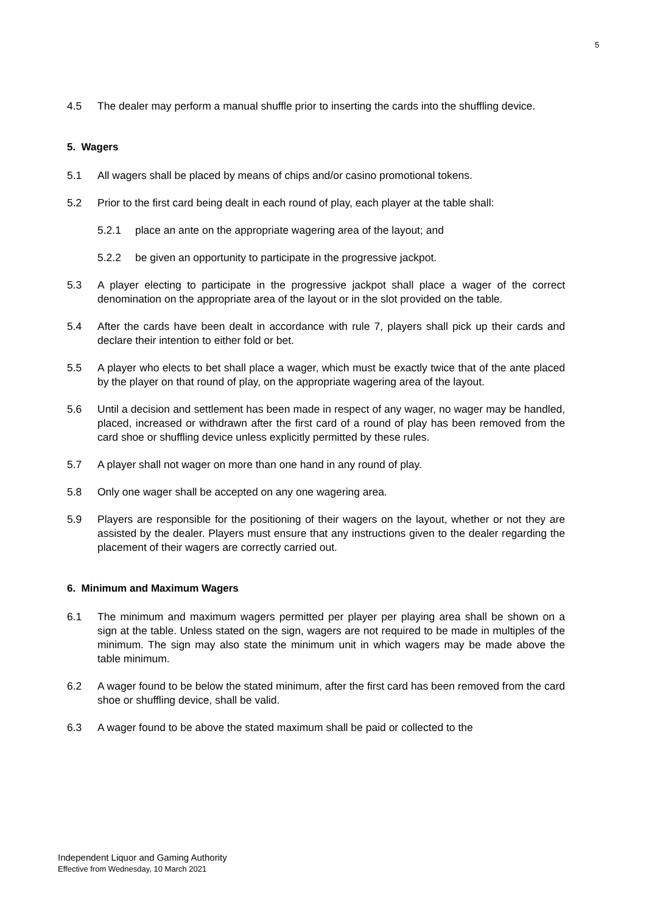5
4.5 The dealer may perform a manual shuffle prior to inserting the cards into the shuffling device.
5. Wagers
5.1 All wagers shall be placed by means of chips and/or casino promotional tokens.
5.2 Prior to the first card being dealt in each round of play, each player at the table shall:
5.2.1 place an ante on the appropriate wagering area of the layout; and
5.2.2 be given an opportunity to participate in the progressive jackpot.
5.3 A player electing to participate in the progressive jackpot shall place a wager of the correct denomination on the appropriate area of the layout or in the slot provided on the table.
5.4 After the cards have been dealt in accordance with rule 7, players shall pick up their cards and declare their intention to either fold or bet.
5.5 A player who elects to bet shall place a wager, which must be exactly twice that of the ante placed by the player on that round of play, on the appropriate wagering area of the layout.
5.6 Until a decision and settlement has been made in respect of any wager, no wager may be handled, placed, increased or withdrawn after the first card of a round of play has been removed from the card shoe or shuffling device unless explicitly permitted by these rules.
5.7 A player shall not wager on more than one hand in any round of play.
5.8 Only one wager shall be accepted on any one wagering area.
5.9 Players are responsible for the positioning of their wagers on the layout, whether or not they are assisted by the dealer. Players must ensure that any instructions given to the dealer regarding the placement of their wagers are correctly carried out.
6. Minimum and Maximum Wagers
6.1 The minimum and maximum wagers permitted per player per playing area shall be shown on a sign at the table. Unless stated on the sign, wagers are not required to be made in multiples of the minimum. The sign may also state the minimum unit in which wagers may be made above the table minimum.
6.2 A wager found to be below the stated minimum, after the first card has been removed from the card shoe or shuffling device, shall be valid.
6.3 A wager found to be above the stated maximum shall be paid or collected to the
Independent Liquor and Gaming Authority
Effective from Wednesday, 10 March 2021